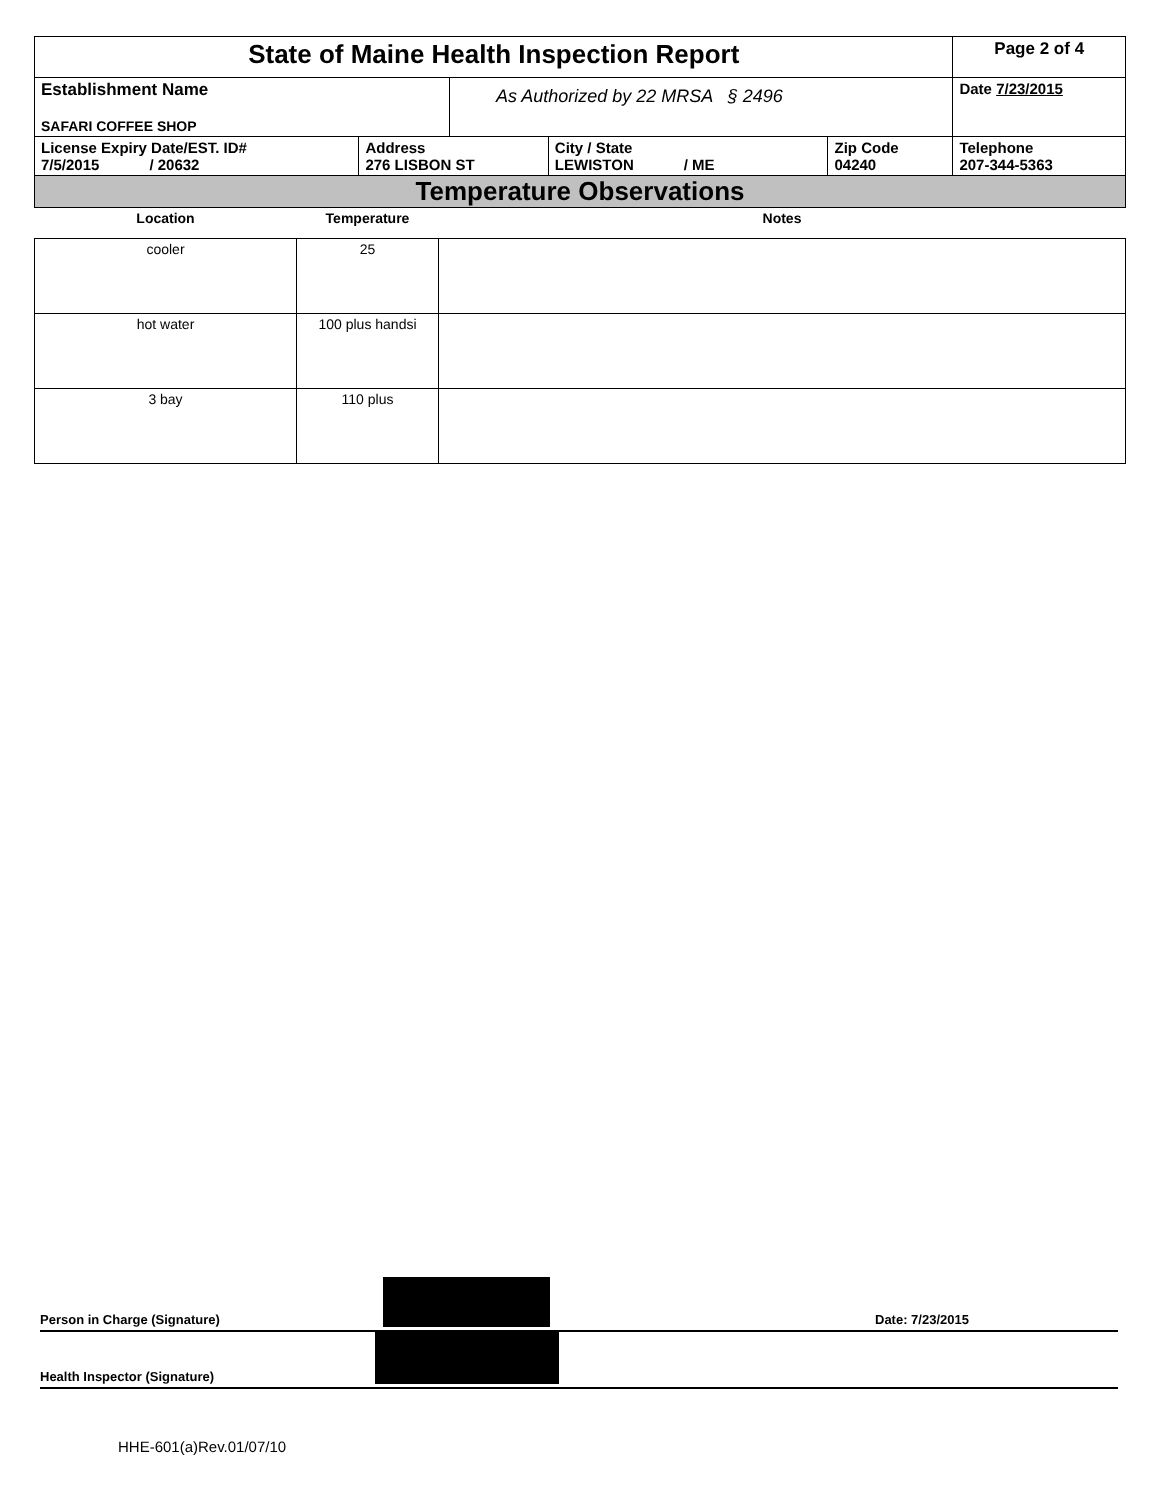| State of Maine Health Inspection Report | | | | | Page 2 of 4 |
| Establishment Name SAFARI COFFEE SHOP | | As Authorized by 22 MRSA § 2496 | | | Date 7/23/2015 |
| License Expiry Date/EST. ID# 7/5/2015 / 20632 | Address 276 LISBON ST | | City / State LEWISTON / ME | Zip Code 04240 | Telephone 207-344-5363 |
| Temperature Observations | | | | | |
| Location | Temperature | Notes |
| --- | --- | --- |
| cooler | 25 | |
| hot water | 100 plus handsi | |
| 3 bay | 110 plus | |
Person in Charge (Signature) Date: 7/23/2015
Health Inspector (Signature)
HHE-601(a)Rev.01/07/10